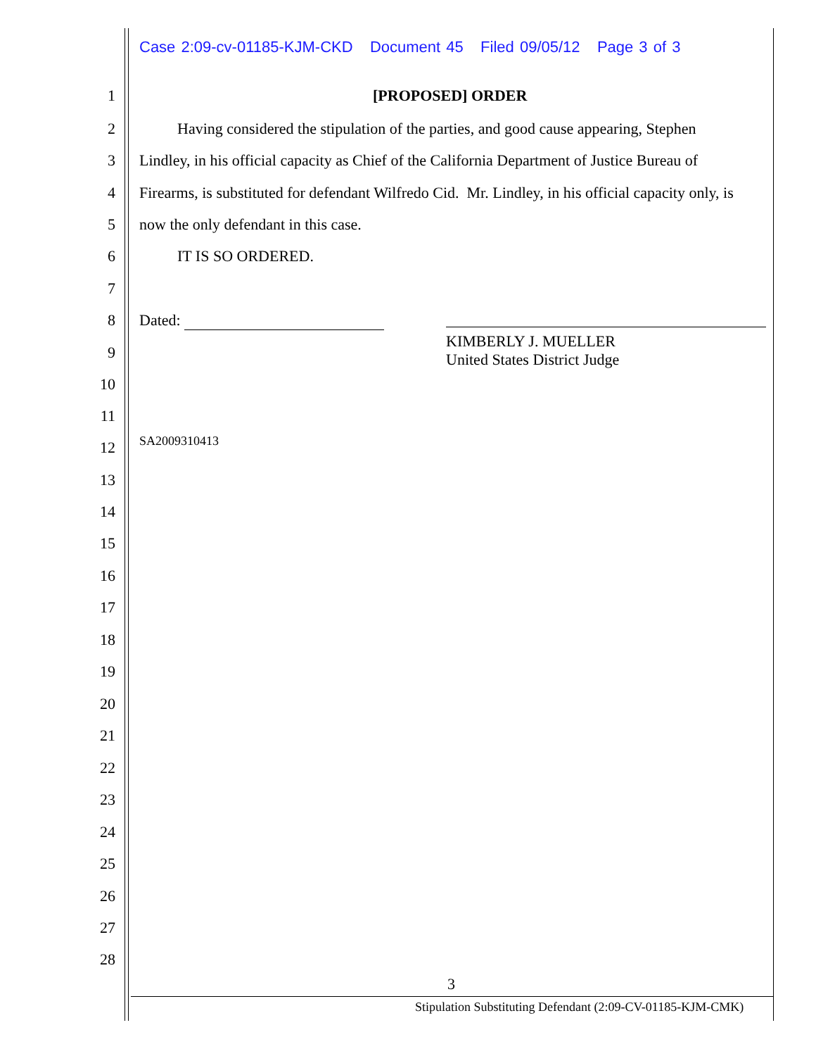Case 2:09-cv-01185-KJM-CKD Document 45 Filed 09/05/12 Page 3 of 3
1 [PROPOSED] ORDER
2 Having considered the stipulation of the parties, and good cause appearing, Stephen
3 Lindley, in his official capacity as Chief of the California Department of Justice Bureau of
4 Firearms, is substituted for defendant Wilfredo Cid. Mr. Lindley, in his official capacity only, is
5 now the only defendant in this case.
6 IT IS SO ORDERED.
7
8 Dated:
KIMBERLY J. MUELLER
United States District Judge
9
10
11
12 SA2009310413
13
14
15
16
17
18
19
20
21
22
23
24
25
26
27
28
3
Stipulation Substituting Defendant (2:09-CV-01185-KJM-CMK)